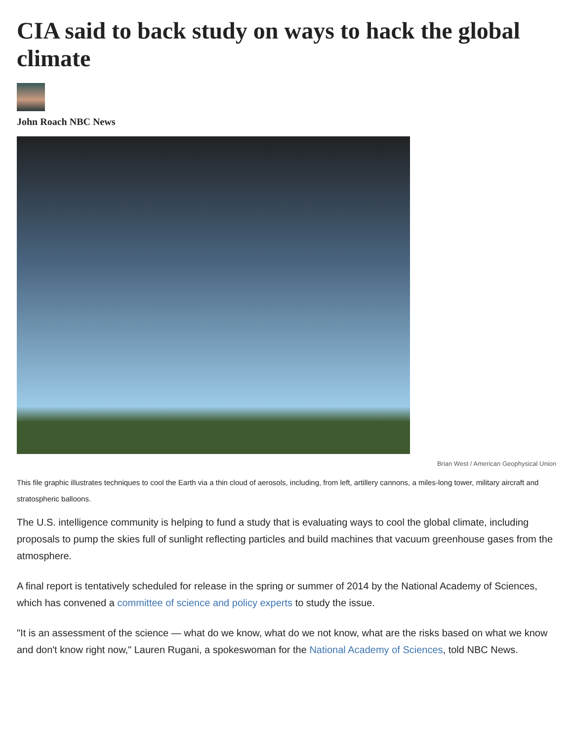CIA said to back study on ways to hack the global climate
John Roach NBC News
Brian West / American Geophysical Union
This file graphic illustrates techniques to cool the Earth via a thin cloud of aerosols, including, from left, artillery cannons, a miles-long tower, military aircraft and stratospheric balloons.
The U.S. intelligence community is helping to fund a study that is evaluating ways to cool the global climate, including proposals to pump the skies full of sunlight reflecting particles and build machines that vacuum greenhouse gases from the atmosphere.
A final report is tentatively scheduled for release in the spring or summer of 2014 by the National Academy of Sciences, which has convened a committee of science and policy experts to study the issue.
"It is an assessment of the science — what do we know, what do we not know, what are the risks based on what we know and don't know right now," Lauren Rugani, a spokeswoman for the National Academy of Sciences, told NBC News.